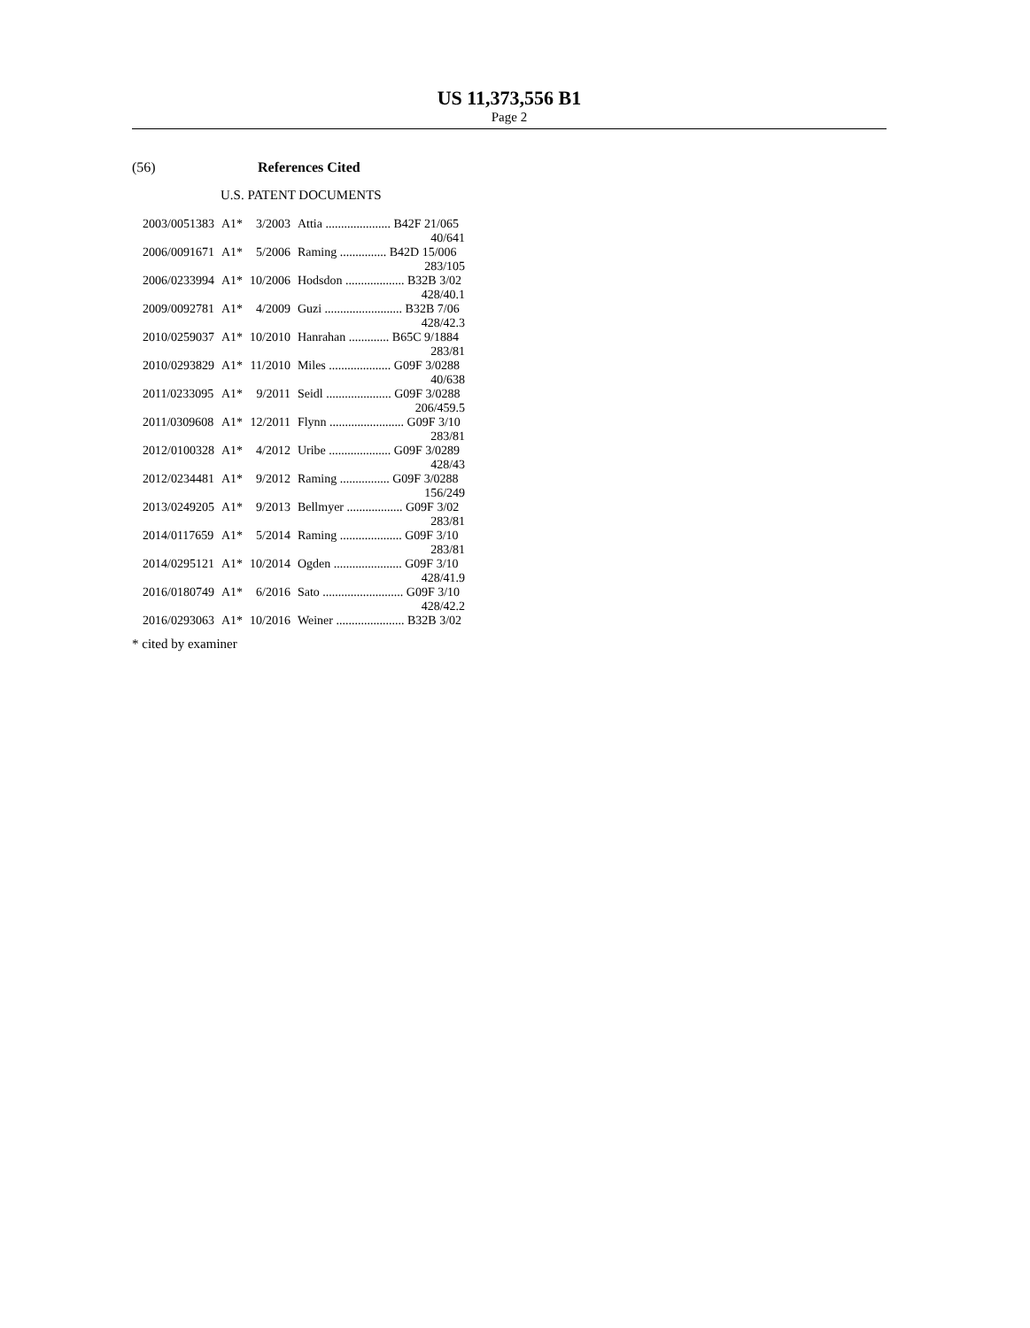US 11,373,556 B1
Page 2
(56) References Cited
U.S. PATENT DOCUMENTS
| 2003/0051383 | A1* | 3/2003 | Attia ..................... B42F 21/065 |
| 40/641 | | | |
| 2006/0091671 | A1* | 5/2006 | Raming ............... B42D 15/006 |
| 283/105 | | | |
| 2006/0233994 | A1* | 10/2006 | Hodsdon ................... B32B 3/02 |
| 428/40.1 | | | |
| 2009/0092781 | A1* | 4/2009 | Guzi ......................... B32B 7/06 |
| 428/42.3 | | | |
| 2010/0259037 | A1* | 10/2010 | Hanrahan ............. B65C 9/1884 |
| 283/81 | | | |
| 2010/0293829 | A1* | 11/2010 | Miles .................... G09F 3/0288 |
| 40/638 | | | |
| 2011/0233095 | A1* | 9/2011 | Seidl ..................... G09F 3/0288 |
| 206/459.5 | | | |
| 2011/0309608 | A1* | 12/2011 | Flynn ........................ G09F 3/10 |
| 283/81 | | | |
| 2012/0100328 | A1* | 4/2012 | Uribe .................... G09F 3/0289 |
| 428/43 | | | |
| 2012/0234481 | A1* | 9/2012 | Raming ................ G09F 3/0288 |
| 156/249 | | | |
| 2013/0249205 | A1* | 9/2013 | Bellmyer .................. G09F 3/02 |
| 283/81 | | | |
| 2014/0117659 | A1* | 5/2014 | Raming .................... G09F 3/10 |
| 283/81 | | | |
| 2014/0295121 | A1* | 10/2014 | Ogden ...................... G09F 3/10 |
| 428/41.9 | | | |
| 2016/0180749 | A1* | 6/2016 | Sato .......................... G09F 3/10 |
| 428/42.2 | | | |
| 2016/0293063 | A1* | 10/2016 | Weiner ...................... B32B 3/02 |
* cited by examiner